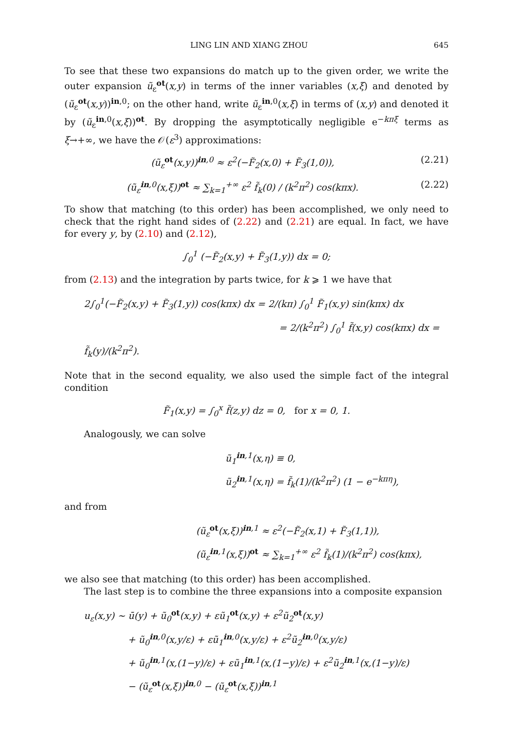LING LIN AND XIANG ZHOU 645
To see that these two expansions do match up to the given order, we write the outer expansion ũ<sub>ε</sub><sup>ot</sup>(x,y) in terms of the inner variables (x,ξ) and denoted by (ũ<sub>ε</sub><sup>ot</sup>(x,y))<sup>in,0</sup>; on the other hand, write ũ<sub>ε</sub><sup>in,0</sup>(x,ξ) in terms of (x,y) and denoted it by (ũ<sub>ε</sub><sup>in,0</sup>(x,ξ))<sup>ot</sup>. By dropping the asymptotically negligible e<sup>−kπξ</sup> terms as ξ→+∞, we have the 𝒪(ε<sup>3</sup>) approximations:
(ũ<sub>ε</sub><sup>ot</sup>(x,y))<sup>in,0</sup> ≈ ε<sup>2</sup>(−F̃<sub>2</sub>(x,0) + F̃<sub>3</sub>(1,0)), (2.21)
(ũ<sub>ε</sub><sup>in,0</sup>(x,ξ))<sup>ot</sup> ≈ ∑<sub>k=1</sub><sup>+∞</sup> ε<sup>2</sup> f̃<sub>k</sub>(0) / (k<sup>2</sup>π<sup>2</sup>) cos(kπx). (2.22)
To show that matching (to this order) has been accomplished, we only need to check that the right hand sides of (2.22) and (2.21) are equal. In fact, we have for every y, by (2.10) and (2.12),
∫<sub>0</sub><sup>1</sup> (−F̃<sub>2</sub>(x,y) + F̃<sub>3</sub>(1,y)) dx = 0;
from (2.13) and the integration by parts twice, for k ⩾ 1 we have that
2∫<sub>0</sub><sup>1</sup>(−F̃<sub>2</sub>(x,y) + F̃<sub>3</sub>(1,y)) cos(kπx) dx = 2/(kπ) ∫<sub>0</sub><sup>1</sup> F̃<sub>1</sub>(x,y) sin(kπx) dx
= 2/(k<sup>2</sup>π<sup>2</sup>) ∫<sub>0</sub><sup>1</sup> f̃(x,y) cos(kπx) dx = f̃<sub>k</sub>(y)/(k<sup>2</sup>π<sup>2</sup>).
Note that in the second equality, we also used the simple fact of the integral condition
F̃<sub>1</sub>(x,y) = ∫<sub>0</sub><sup>x</sup> f̃(z,y) dz = 0, for x = 0, 1.
Analogously, we can solve
ũ<sub>1</sub><sup>in,1</sup>(x,η) ≡ 0,
ũ<sub>2</sub><sup>in,1</sup>(x,η) = f̃<sub>k</sub>(1)/(k<sup>2</sup>π<sup>2</sup>) (1 − e<sup>−kπη</sup>),
and from
(ũ<sub>ε</sub><sup>ot</sup>(x,ξ))<sup>in,1</sup> ≈ ε<sup>2</sup>(−F̃<sub>2</sub>(x,1) + F̃<sub>3</sub>(1,1)),
(ũ<sub>ε</sub><sup>in,1</sup>(x,ξ))<sup>ot</sup> ≈ ∑<sub>k=1</sub><sup>+∞</sup> ε<sup>2</sup> f̃<sub>k</sub>(1)/(k<sup>2</sup>π<sup>2</sup>) cos(kπx),
we also see that matching (to this order) has been accomplished.
The last step is to combine the three expansions into a composite expansion
u<sub>ε</sub>(x,y) ∼ ū(y) + ũ<sub>0</sub><sup>ot</sup>(x,y) + εũ<sub>1</sub><sup>ot</sup>(x,y) + ε<sup>2</sup>ũ<sub>2</sub><sup>ot</sup>(x,y)
+ ũ<sub>0</sub><sup>in,0</sup>(x,y/ε) + εũ<sub>1</sub><sup>in,0</sup>(x,y/ε) + ε<sup>2</sup>ũ<sub>2</sub><sup>in,0</sup>(x,y/ε)
+ ũ<sub>0</sub><sup>in,1</sup>(x,(1−y)/ε) + εũ<sub>1</sub><sup>in,1</sup>(x,(1−y)/ε) + ε<sup>2</sup>ũ<sub>2</sub><sup>in,1</sup>(x,(1−y)/ε)
− (ũ<sub>ε</sub><sup>ot</sup>(x,ξ))<sup>in,0</sup> − (ũ<sub>ε</sub><sup>ot</sup>(x,ξ))<sup>in,1</sup>